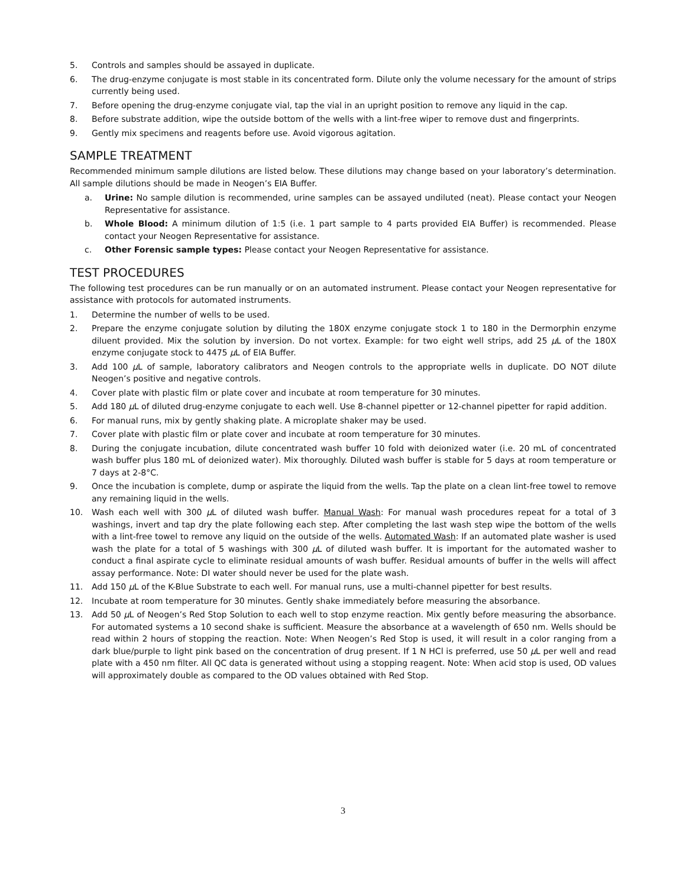5. Controls and samples should be assayed in duplicate.
6. The drug-enzyme conjugate is most stable in its concentrated form. Dilute only the volume necessary for the amount of strips currently being used.
7. Before opening the drug-enzyme conjugate vial, tap the vial in an upright position to remove any liquid in the cap.
8. Before substrate addition, wipe the outside bottom of the wells with a lint-free wiper to remove dust and fingerprints.
9. Gently mix specimens and reagents before use. Avoid vigorous agitation.
SAMPLE TREATMENT
Recommended minimum sample dilutions are listed below. These dilutions may change based on your laboratory’s determination. All sample dilutions should be made in Neogen’s EIA Buffer.
a. Urine: No sample dilution is recommended, urine samples can be assayed undiluted (neat). Please contact your Neogen Representative for assistance.
b. Whole Blood: A minimum dilution of 1:5 (i.e. 1 part sample to 4 parts provided EIA Buffer) is recommended. Please contact your Neogen Representative for assistance.
c. Other Forensic sample types: Please contact your Neogen Representative for assistance.
TEST PROCEDURES
The following test procedures can be run manually or on an automated instrument. Please contact your Neogen representative for assistance with protocols for automated instruments.
1. Determine the number of wells to be used.
2. Prepare the enzyme conjugate solution by diluting the 180X enzyme conjugate stock 1 to 180 in the Dermorphin enzyme diluent provided. Mix the solution by inversion. Do not vortex. Example: for two eight well strips, add 25 µ L of the 180X enzyme conjugate stock to 4475 µ L of EIA Buffer.
3. Add 100 µ L of sample, laboratory calibrators and Neogen controls to the appropriate wells in duplicate. DO NOT dilute Neogen’s positive and negative controls.
4. Cover plate with plastic film or plate cover and incubate at room temperature for 30 minutes.
5. Add 180 µ L of diluted drug-enzyme conjugate to each well. Use 8-channel pipetter or 12-channel pipetter for rapid addition.
6. For manual runs, mix by gently shaking plate. A microplate shaker may be used.
7. Cover plate with plastic film or plate cover and incubate at room temperature for 30 minutes.
8. During the conjugate incubation, dilute concentrated wash buffer 10 fold with deionized water (i.e. 20 mL of concentrated wash buffer plus 180 mL of deionized water). Mix thoroughly. Diluted wash buffer is stable for 5 days at room temperature or 7 days at 2-8°C.
9. Once the incubation is complete, dump or aspirate the liquid from the wells. Tap the plate on a clean lint-free towel to remove any remaining liquid in the wells.
10. Wash each well with 300 µ L of diluted wash buffer. Manual Wash: For manual wash procedures repeat for a total of 3 washings, invert and tap dry the plate following each step. After completing the last wash step wipe the bottom of the wells with a lint-free towel to remove any liquid on the outside of the wells. Automated Wash: If an automated plate washer is used wash the plate for a total of 5 washings with 300 µ L of diluted wash buffer. It is important for the automated washer to conduct a final aspirate cycle to eliminate residual amounts of wash buffer. Residual amounts of buffer in the wells will affect assay performance. Note: DI water should never be used for the plate wash.
11. Add 150 µ L of the K-Blue Substrate to each well. For manual runs, use a multi-channel pipetter for best results.
12. Incubate at room temperature for 30 minutes. Gently shake immediately before measuring the absorbance.
13. Add 50 µ L of Neogen’s Red Stop Solution to each well to stop enzyme reaction. Mix gently before measuring the absorbance. For automated systems a 10 second shake is sufficient. Measure the absorbance at a wavelength of 650 nm. Wells should be read within 2 hours of stopping the reaction. Note: When Neogen’s Red Stop is used, it will result in a color ranging from a dark blue/purple to light pink based on the concentration of drug present. If 1 N HCl is preferred, use 50 µ L per well and read plate with a 450 nm filter. All QC data is generated without using a stopping reagent. Note: When acid stop is used, OD values will approximately double as compared to the OD values obtained with Red Stop.
3